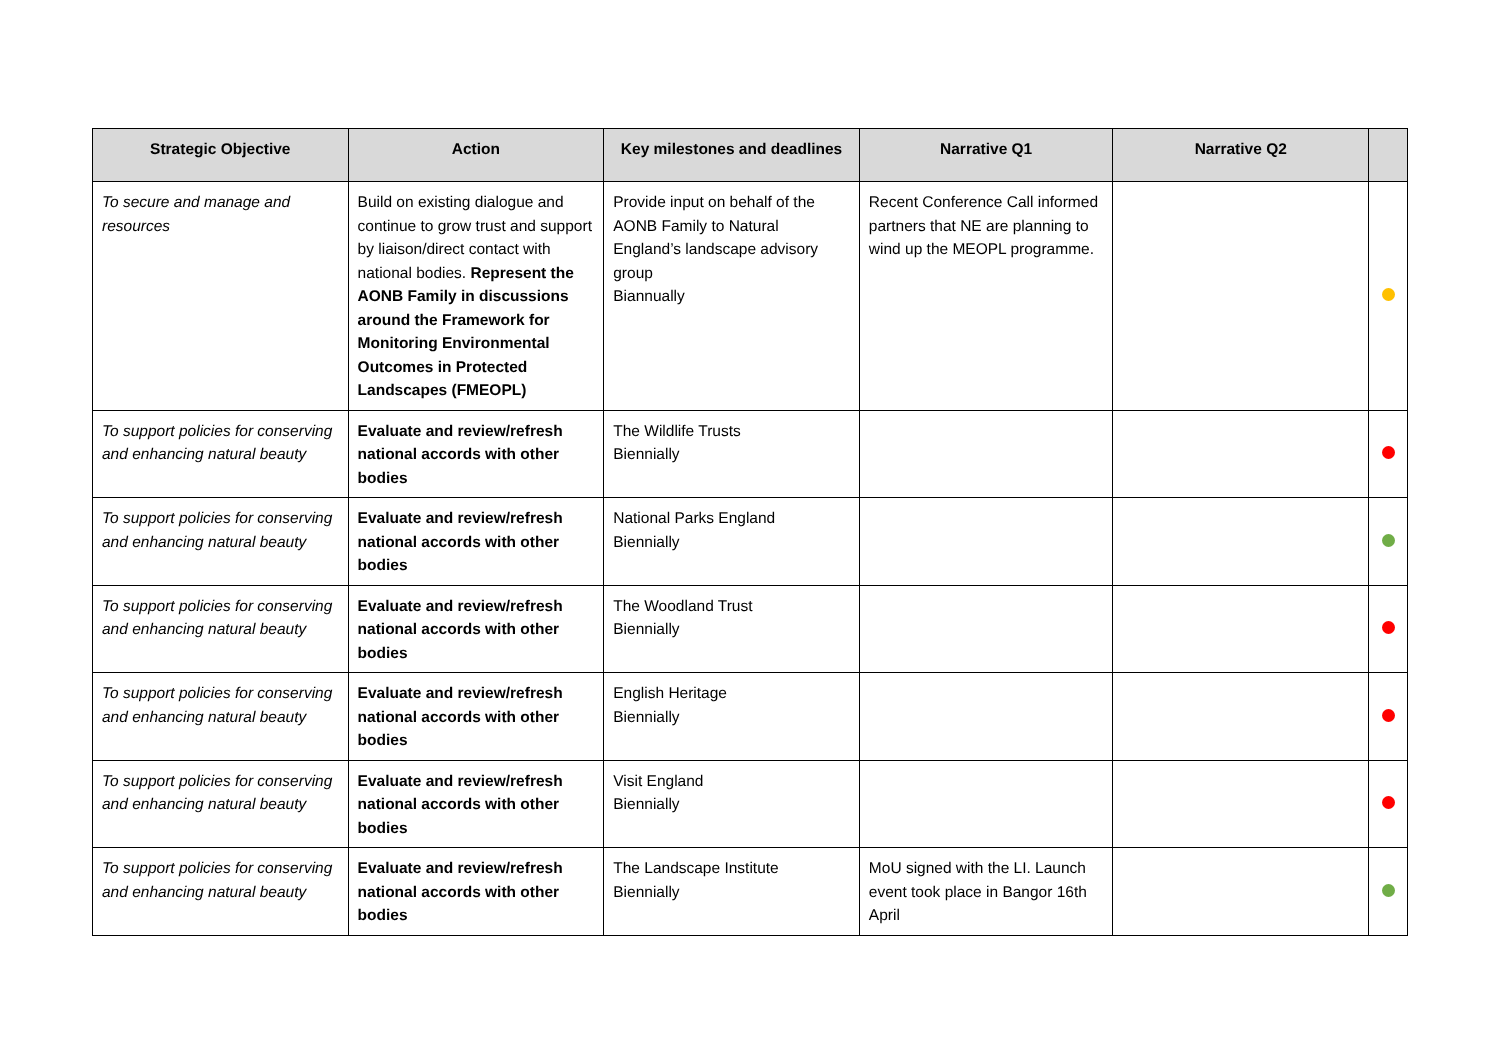| Strategic Objective | Action | Key milestones and deadlines | Narrative Q1 | Narrative Q2 | |
| --- | --- | --- | --- | --- | --- |
| To secure and manage and resources | Build on existing dialogue and continue to grow trust and support by liaison/direct contact with national bodies. Represent the AONB Family in discussions around the Framework for Monitoring Environmental Outcomes in Protected Landscapes (FMEOPL) | Provide input on behalf of the AONB Family to Natural England’s landscape advisory group Biannually | Recent Conference Call informed partners that NE are planning to wind up the MEOPL programme. | | |
| To support policies for conserving and enhancing natural beauty | Evaluate and review/refresh national accords with other bodies | The Wildlife Trusts Biennially | | | |
| To support policies for conserving and enhancing natural beauty | Evaluate and review/refresh national accords with other bodies | National Parks England Biennially | | | |
| To support policies for conserving and enhancing natural beauty | Evaluate and review/refresh national accords with other bodies | The Woodland Trust Biennially | | | |
| To support policies for conserving and enhancing natural beauty | Evaluate and review/refresh national accords with other bodies | English Heritage Biennially | | | |
| To support policies for conserving and enhancing natural beauty | Evaluate and review/refresh national accords with other bodies | Visit England Biennially | | | |
| To support policies for conserving and enhancing natural beauty | Evaluate and review/refresh national accords with other bodies | The Landscape Institute Biennially | MoU signed with the LI. Launch event took place in Bangor 16th April | | |